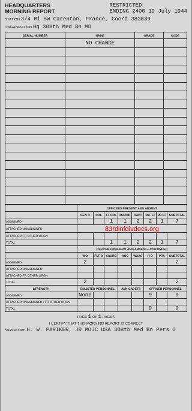HEADQUARTERS
MORNING REPORT
RESTRICTED
ENDING 2400 19 July 1944
STATION 3/4 Mi SW Carentan, France, Coord 383839
ORGANIZATION Hq 308th Med Bn MD
| SERIAL NUMBER | NAME | GRADE | CODE |
| --- | --- | --- | --- |
| | NO CHANGE | | |
| | OFFICERS PRESENT AND ABSENT | | | | | | | |
| --- | --- | --- | --- | --- | --- | --- | --- | --- |
| | GEN O | COL | LT COL | MAJOR | CAPT | 1ST LT | 2D LT | SUBTOTAL |
| ASSIGNED | | | 1 | 1 | 2 | 2 | 1 | 7 |
| ATTACHED UNASSIGNED | 83rdinfdivdocs.org | | | | | | | |
| ATTACHED FR OTHER ORGN | | | | | | | | |
| TOTAL | | | 1 | 1 | 2 | 2 | 1 | 7 |
| | OFFICERS PRESENT AND ABSENT—CONTINUED | | | | | | | |
| | WO | FLT O | CSURG | ANC | WAAC | H D | PTA | SUBTOTAL |
| ASSIGNED | 2 | | | | | | | 2 |
| ATTACHED UNASSIGNED | | | | | | | | |
| ATTACHED FR OTHER ORGN | | | | | | | | |
| TOTAL | 2 | | | | | | | 2 |
| STRENGTH | ENLISTED PERSONNEL | | | AVN CADETS | | OFFICER PERSONNEL | | |
| ASSIGNED | None | | | | | 9 | | 9 |
| ATTACHED UNASSIGNED / FR OTHER ORGN | | | | | | | | |
| TOTAL | | | | | | 9 | | 9 |
PAGE 1 OF 1 PAGES
I CERTIFY THAT THIS MORNING REPORT IS CORRECT
SIGNATURE H. W. PARIKER, JR MOJC USA 308th Med Bn Pers O